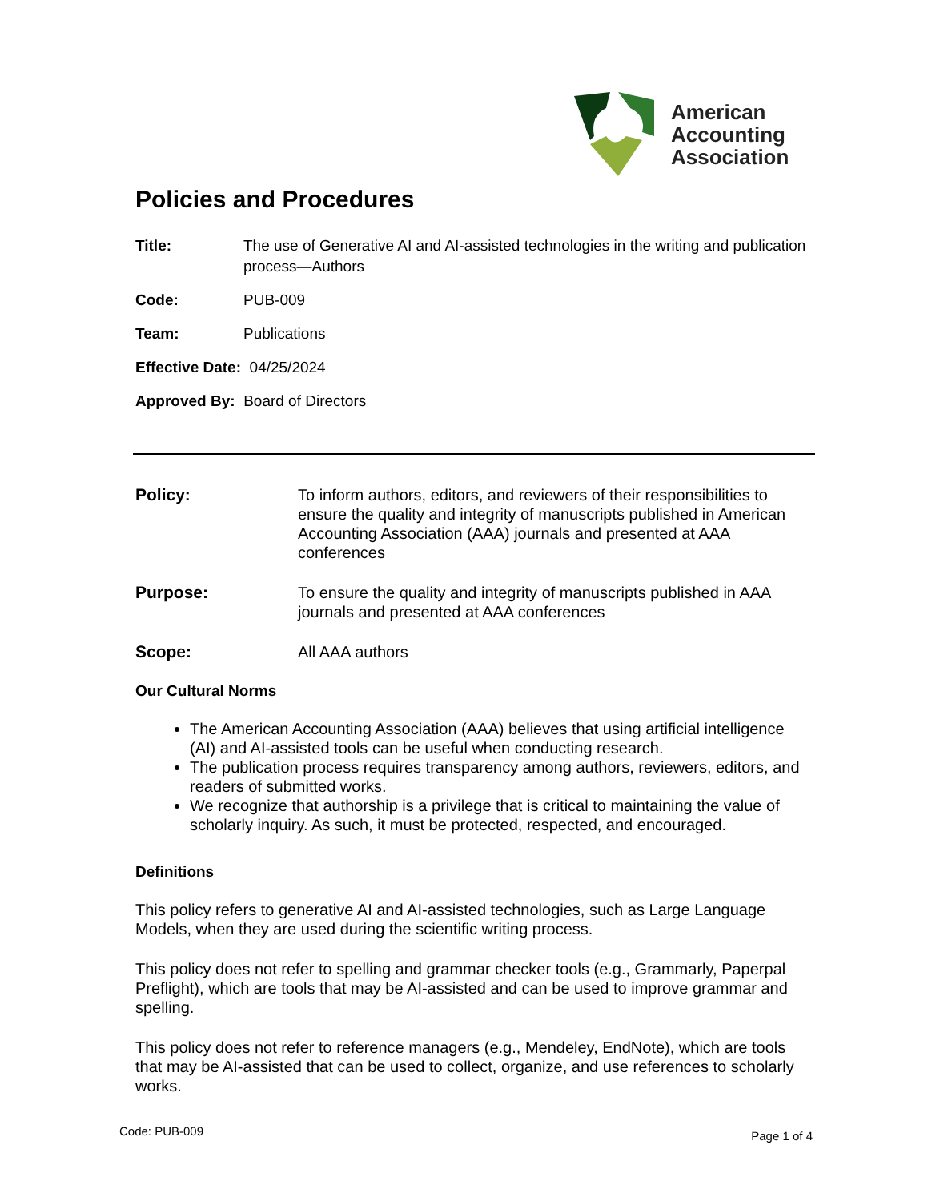American
Accounting
Association
Policies and Procedures
Title: The use of Generative AI and AI-assisted technologies in the writing and publication process—Authors
Code: PUB-009
Team: Publications
Effective Date: 04/25/2024
Approved By: Board of Directors
Policy: To inform authors, editors, and reviewers of their responsibilities to ensure the quality and integrity of manuscripts published in American Accounting Association (AAA) journals and presented at AAA conferences
Purpose: To ensure the quality and integrity of manuscripts published in AAA journals and presented at AAA conferences
Scope: All AAA authors
Our Cultural Norms
The American Accounting Association (AAA) believes that using artificial intelligence (AI) and AI-assisted tools can be useful when conducting research.
The publication process requires transparency among authors, reviewers, editors, and readers of submitted works.
We recognize that authorship is a privilege that is critical to maintaining the value of scholarly inquiry. As such, it must be protected, respected, and encouraged.
Definitions
This policy refers to generative AI and AI-assisted technologies, such as Large Language Models, when they are used during the scientific writing process.
This policy does not refer to spelling and grammar checker tools (e.g., Grammarly, Paperpal Preflight), which are tools that may be AI-assisted and can be used to improve grammar and spelling.
This policy does not refer to reference managers (e.g., Mendeley, EndNote), which are tools that may be AI-assisted that can be used to collect, organize, and use references to scholarly works.
Code: PUB-009 Page 1 of 4